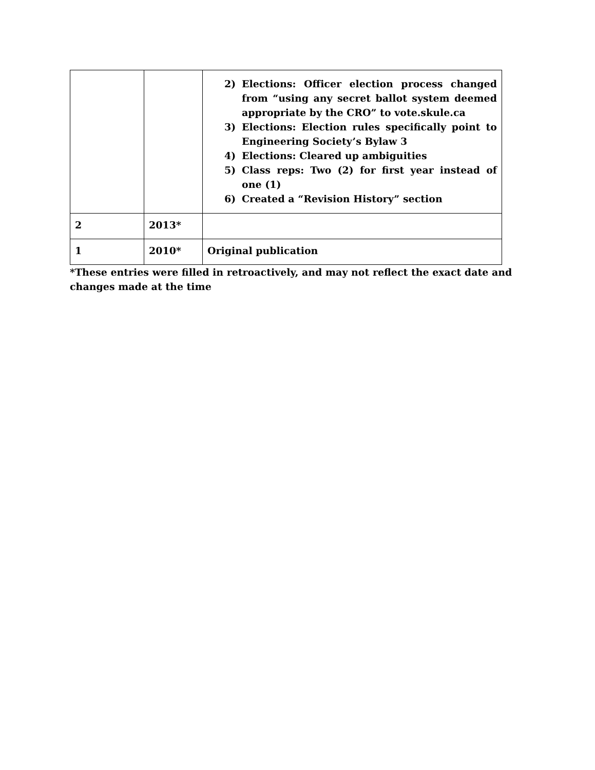| | | 2) Elections: Officer election process changed from “using any secret ballot system deemed appropriate by the CRO” to vote.skule.ca 3) Elections: Election rules specifically point to Engineering Society’s Bylaw 3 4) Elections: Cleared up ambiguities 5) Class reps: Two (2) for first year instead of one (1) 6) Created a “Revision History” section |
| 2 | 2013* | |
| 1 | 2010* | Original publication |
*These entries were filled in retroactively, and may not reflect the exact date and changes made at the time